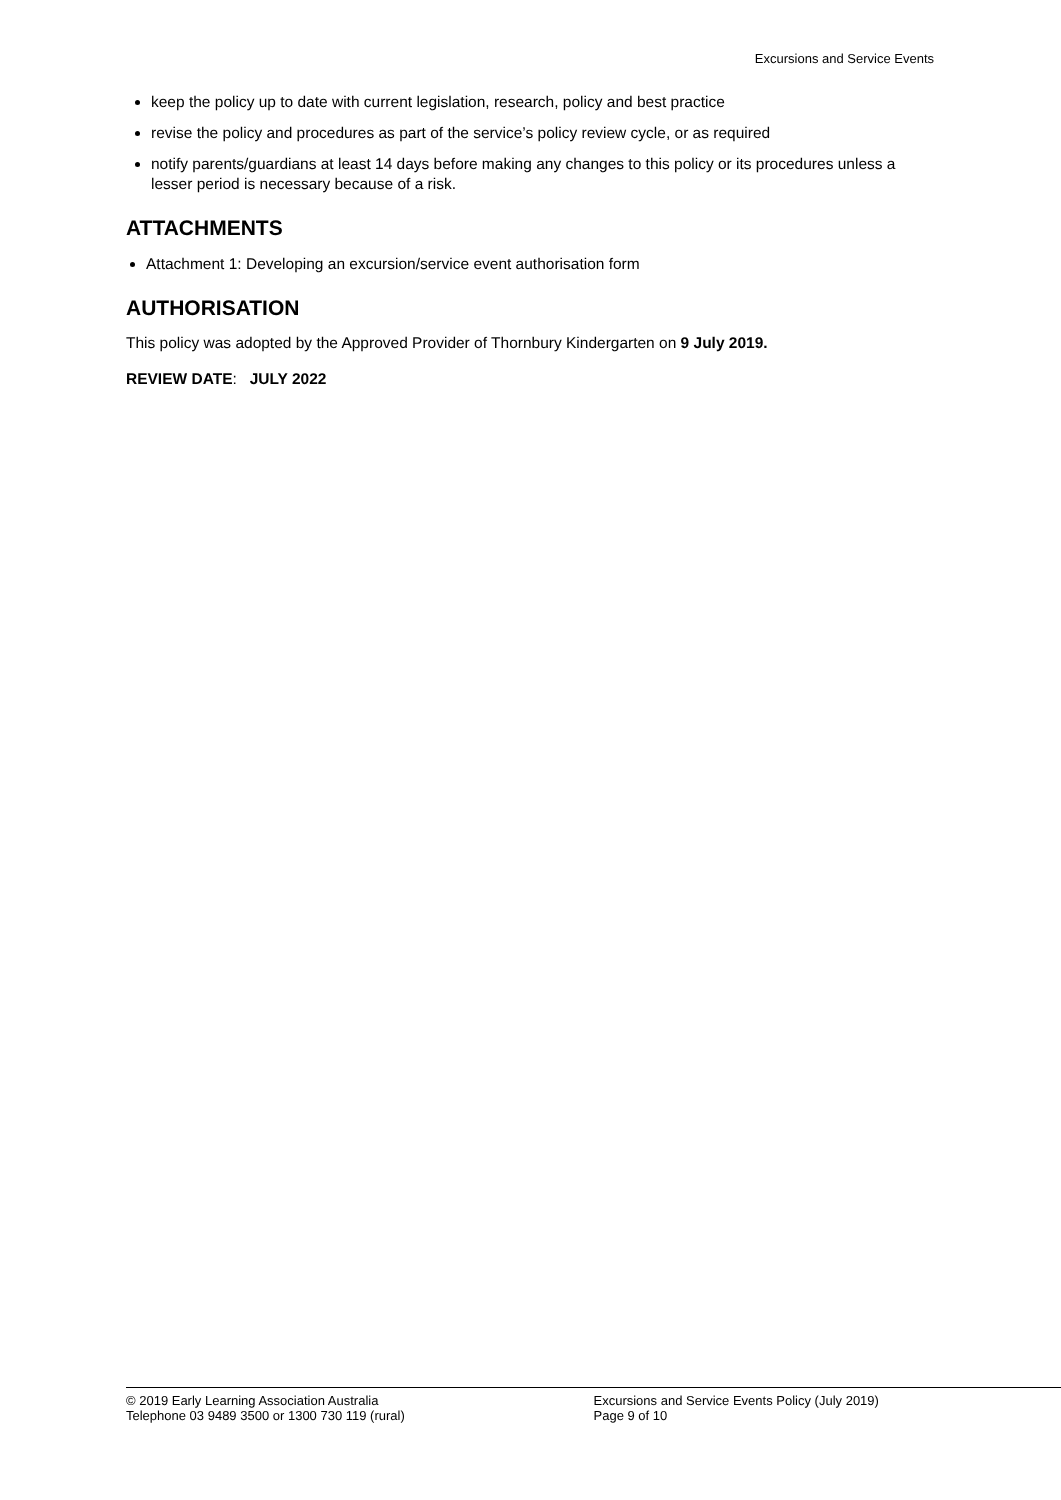Excursions and Service Events
keep the policy up to date with current legislation, research, policy and best practice
revise the policy and procedures as part of the service’s policy review cycle, or as required
notify parents/guardians at least 14 days before making any changes to this policy or its procedures unless a lesser period is necessary because of a risk.
ATTACHMENTS
Attachment 1: Developing an excursion/service event authorisation form
AUTHORISATION
This policy was adopted by the Approved Provider of Thornbury Kindergarten on 9 July 2019.
REVIEW DATE: JULY 2022
© 2019 Early Learning Association Australia
Telephone 03 9489 3500 or 1300 730 119 (rural)
Excursions and Service Events Policy (July 2019)
Page 9 of 10